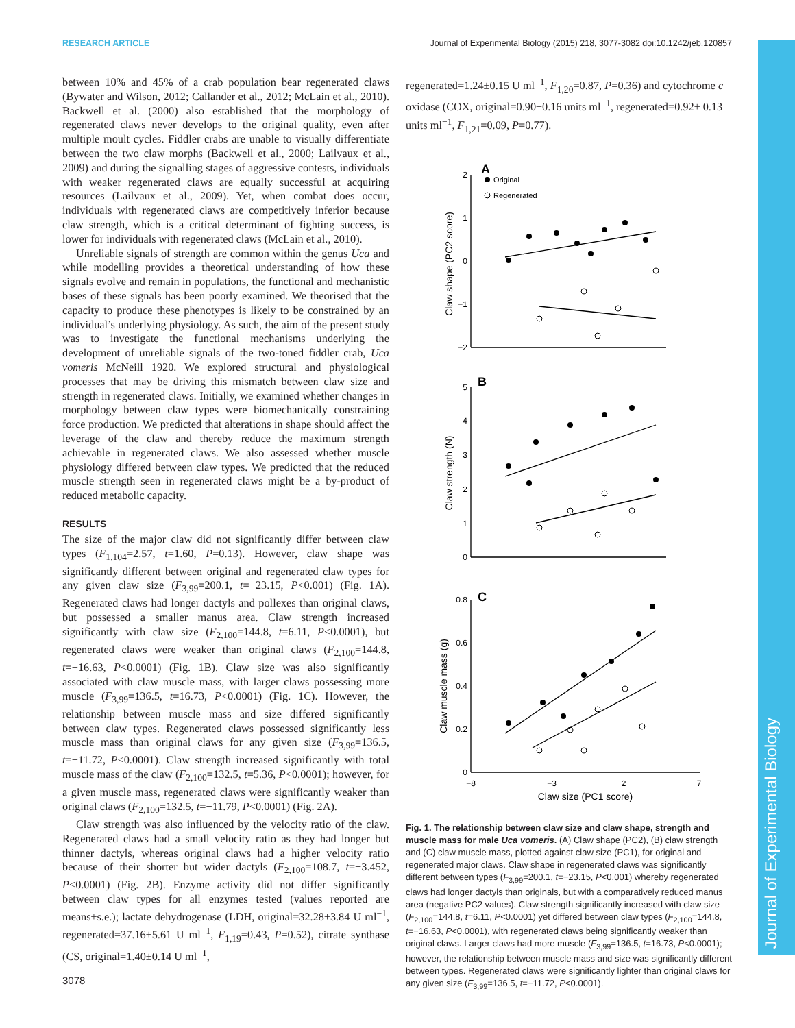RESEARCH ARTICLE Journal of Experimental Biology (2015) 218, 3077-3082 doi:10.1242/jeb.120857
Journal of Experimental Biology
between 10% and 45% of a crab population bear regenerated claws (Bywater and Wilson, 2012; Callander et al., 2012; McLain et al., 2010). Backwell et al. (2000) also established that the morphology of regenerated claws never develops to the original quality, even after multiple moult cycles. Fiddler crabs are unable to visually differentiate between the two claw morphs (Backwell et al., 2000; Lailvaux et al., 2009) and during the signalling stages of aggressive contests, individuals with weaker regenerated claws are equally successful at acquiring resources (Lailvaux et al., 2009). Yet, when combat does occur, individuals with regenerated claws are competitively inferior because claw strength, which is a critical determinant of fighting success, is lower for individuals with regenerated claws (McLain et al., 2010).
Unreliable signals of strength are common within the genus Uca and while modelling provides a theoretical understanding of how these signals evolve and remain in populations, the functional and mechanistic bases of these signals has been poorly examined. We theorised that the capacity to produce these phenotypes is likely to be constrained by an individual’s underlying physiology. As such, the aim of the present study was to investigate the functional mechanisms underlying the development of unreliable signals of the two-toned fiddler crab, Uca vomeris McNeill 1920. We explored structural and physiological processes that may be driving this mismatch between claw size and strength in regenerated claws. Initially, we examined whether changes in morphology between claw types were biomechanically constraining force production. We predicted that alterations in shape should affect the leverage of the claw and thereby reduce the maximum strength achievable in regenerated claws. We also assessed whether muscle physiology differed between claw types. We predicted that the reduced muscle strength seen in regenerated claws might be a by-product of reduced metabolic capacity.
RESULTS
The size of the major claw did not significantly differ between claw types (F<sub>1,104</sub>=2.57, t=1.60, P=0.13). However, claw shape was significantly different between original and regenerated claw types for any given claw size (F<sub>3,99</sub>=200.1, t=−23.15, P<0.001) (Fig. 1A). Regenerated claws had longer dactyls and pollexes than original claws, but possessed a smaller manus area. Claw strength increased significantly with claw size (F<sub>2,100</sub>=144.8, t=6.11, P<0.0001), but regenerated claws were weaker than original claws (F<sub>2,100</sub>=144.8, t=−16.63, P<0.0001) (Fig. 1B). Claw size was also significantly associated with claw muscle mass, with larger claws possessing more muscle (F<sub>3,99</sub>=136.5, t=16.73, P<0.0001) (Fig. 1C). However, the relationship between muscle mass and size differed significantly between claw types. Regenerated claws possessed significantly less muscle mass than original claws for any given size (F<sub>3,99</sub>=136.5, t=−11.72, P<0.0001). Claw strength increased significantly with total muscle mass of the claw (F<sub>2,100</sub>=132.5, t=5.36, P<0.0001); however, for a given muscle mass, regenerated claws were significantly weaker than original claws (F<sub>2,100</sub>=132.5, t=−11.79, P<0.0001) (Fig. 2A).
Claw strength was also influenced by the velocity ratio of the claw. Regenerated claws had a small velocity ratio as they had longer but thinner dactyls, whereas original claws had a higher velocity ratio because of their shorter but wider dactyls (F<sub>2,100</sub>=108.7, t=−3.452, P<0.0001) (Fig. 2B). Enzyme activity did not differ significantly between claw types for all enzymes tested (values reported are means±s.e.); lactate dehydrogenase (LDH, original=32.28±3.84 U ml<sup>−1</sup>, regenerated=37.16±5.61 U ml<sup>−1</sup>, F<sub>1,19</sub>=0.43, P=0.52), citrate synthase (CS, original=1.40±0.14 U ml<sup>−1</sup>,
regenerated=1.24±0.15 U ml<sup>−1</sup>, F<sub>1,20</sub>=0.87, P=0.36) and cytochrome c oxidase (COX, original=0.90±0.16 units ml<sup>−1</sup>, regenerated=0.92± 0.13 units ml<sup>−1</sup>, F<sub>1,21</sub>=0.09, P=0.77).
A
B
C
Original
Regenerated
2
1
0
−1
−2
5
4
3
2
1
0
0.8
0.6
0.4
0.2
0
−8
−3
2
7
Claw size (PC1 score)
Claw shape (PC2 score)
Claw strength (N)
Claw muscle mass (g)
Fig. 1. The relationship between claw size and claw shape, strength and muscle mass for male Uca vomeris. (A) Claw shape (PC2), (B) claw strength and (C) claw muscle mass, plotted against claw size (PC1), for original and regenerated major claws. Claw shape in regenerated claws was significantly different between types (F<sub>3,99</sub>=200.1, t=−23.15, P<0.001) whereby regenerated claws had longer dactyls than originals, but with a comparatively reduced manus area (negative PC2 values). Claw strength significantly increased with claw size (F<sub>2,100</sub>=144.8, t=6.11, P<0.0001) yet differed between claw types (F<sub>2,100</sub>=144.8, t=−16.63, P<0.0001), with regenerated claws being significantly weaker than original claws. Larger claws had more muscle (F<sub>3,99</sub>=136.5, t=16.73, P<0.0001); however, the relationship between muscle mass and size was significantly different between types. Regenerated claws were significantly lighter than original claws for any given size (F<sub>3,99</sub>=136.5, t=−11.72, P<0.0001).
3078